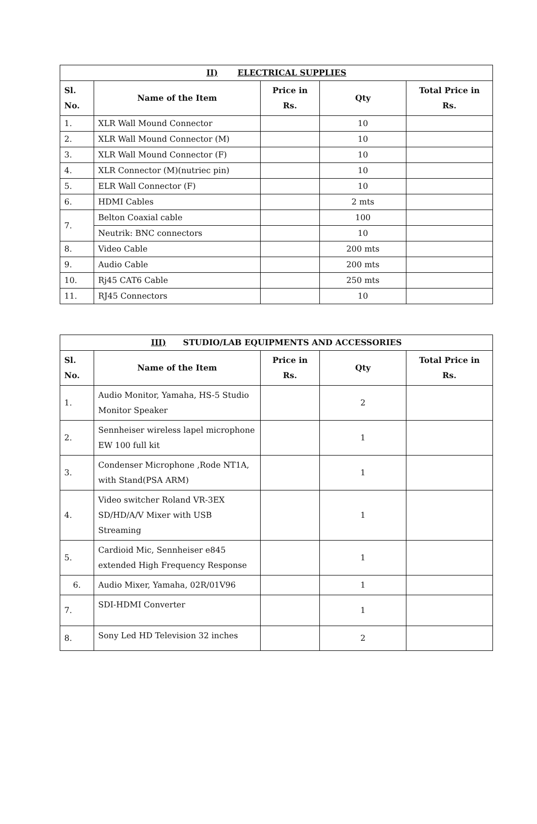| II) ELECTRICAL SUPPLIES | | | | |
| --- | --- | --- | --- | --- |
| Sl. No. | Name of the Item | Price in Rs. | Qty | Total Price in Rs. |
| 1. | XLR Wall Mound Connector | | 10 | |
| 2. | XLR Wall Mound Connector (M) | | 10 | |
| 3. | XLR Wall Mound Connector (F) | | 10 | |
| 4. | XLR Connector (M)(nutriec pin) | | 10 | |
| 5. | ELR Wall Connector (F) | | 10 | |
| 6. | HDMI Cables | | 2 mts | |
| 7. | Belton Coaxial cable | | 100 | |
| | Neutrik: BNC connectors | | 10 | |
| 8. | Video Cable | | 200 mts | |
| 9. | Audio Cable | | 200 mts | |
| 10. | Rj45 CAT6 Cable | | 250 mts | |
| 11. | RJ45 Connectors | | 10 | |
| III) STUDIO/LAB EQUIPMENTS AND ACCESSORIES | | | | |
| --- | --- | --- | --- | --- |
| Sl. No. | Name of the Item | Price in Rs. | Qty | Total Price in Rs. |
| 1. | Audio Monitor, Yamaha, HS-5 Studio Monitor Speaker | | 2 | |
| 2. | Sennheiser wireless lapel microphone EW 100 full kit | | 1 | |
| 3. | Condenser Microphone ,Rode NT1A, with Stand(PSA ARM) | | 1 | |
| 4. | Video switcher Roland VR-3EX SD/HD/A/V Mixer with USB Streaming | | 1 | |
| 5. | Cardioid Mic, Sennheiser e845 extended High Frequency Response | | 1 | |
| 6. | Audio Mixer, Yamaha, 02R/01V96 | | 1 | |
| 7. | SDI-HDMI Converter | | 1 | |
| 8. | Sony Led HD Television 32 inches | | 2 | |